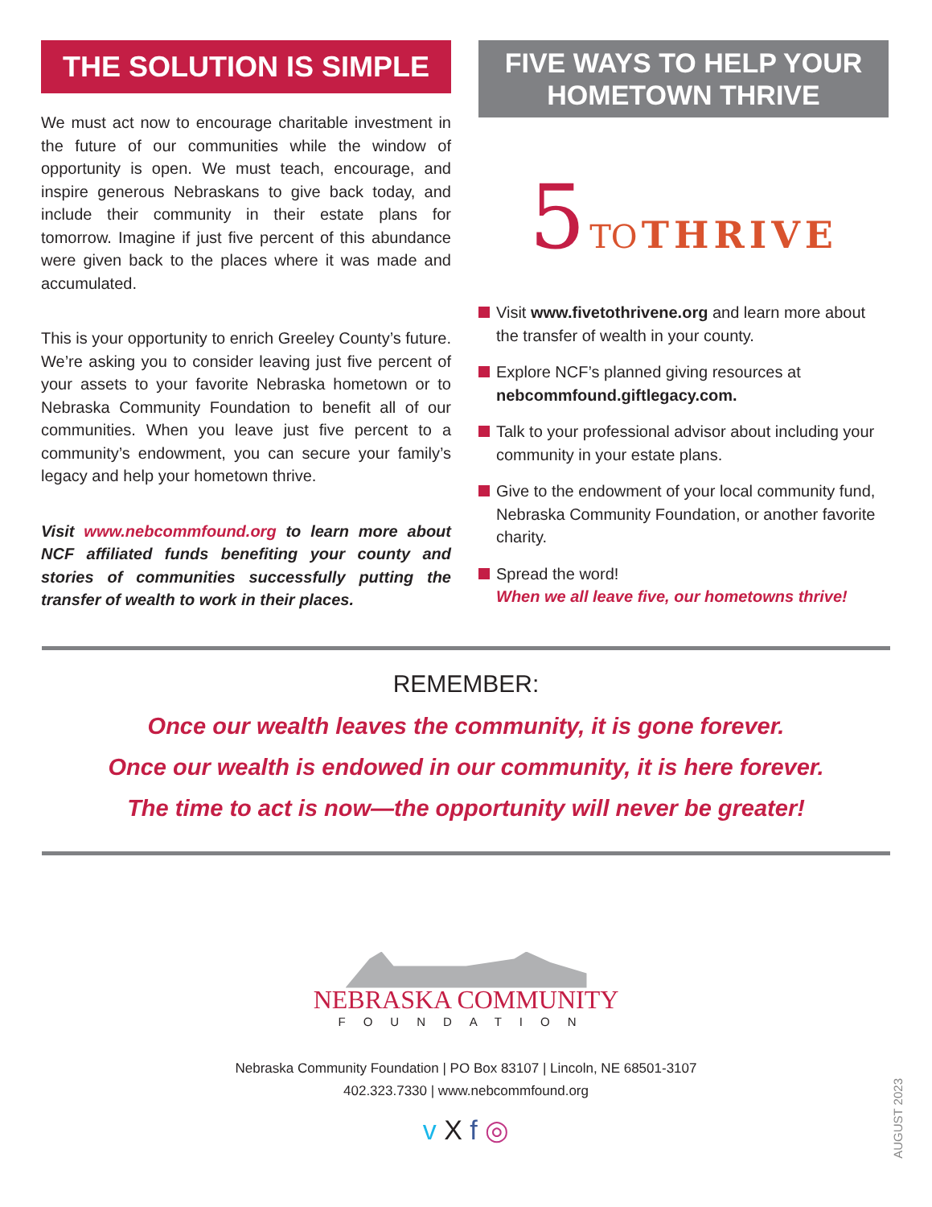THE SOLUTION IS SIMPLE
We must act now to encourage charitable investment in the future of our communities while the window of opportunity is open. We must teach, encourage, and inspire generous Nebraskans to give back today, and include their community in their estate plans for tomorrow. Imagine if just five percent of this abundance were given back to the places where it was made and accumulated.
This is your opportunity to enrich Greeley County’s future. We’re asking you to consider leaving just five percent of your assets to your favorite Nebraska hometown or to Nebraska Community Foundation to benefit all of our communities. When you leave just five percent to a community’s endowment, you can secure your family’s legacy and help your hometown thrive.
Visit www.nebcommfound.org to learn more about NCF affiliated funds benefiting your county and stories of communities successfully putting the transfer of wealth to work in their places.
FIVE WAYS TO HELP YOUR HOMETOWN THRIVE
5 TO THRIVE
Visit www.fivetothrivene.org and learn more about the transfer of wealth in your county.
Explore NCF’s planned giving resources at nebcommfound.giftlegacy.com.
Talk to your professional advisor about including your community in your estate plans.
Give to the endowment of your local community fund, Nebraska Community Foundation, or another favorite charity.
Spread the word!
When we all leave five, our hometowns thrive!
REMEMBER:
Once our wealth leaves the community, it is gone forever.
Once our wealth is endowed in our community, it is here forever.
The time to act is now—the opportunity will never be greater!
NEBRASKA COMMUNITY
FOUNDATION
Nebraska Community Foundation | PO Box 83107 | Lincoln, NE 68501-3107
402.323.7330 | www.nebcommfound.org
v X f ◎
AUGUST 2023